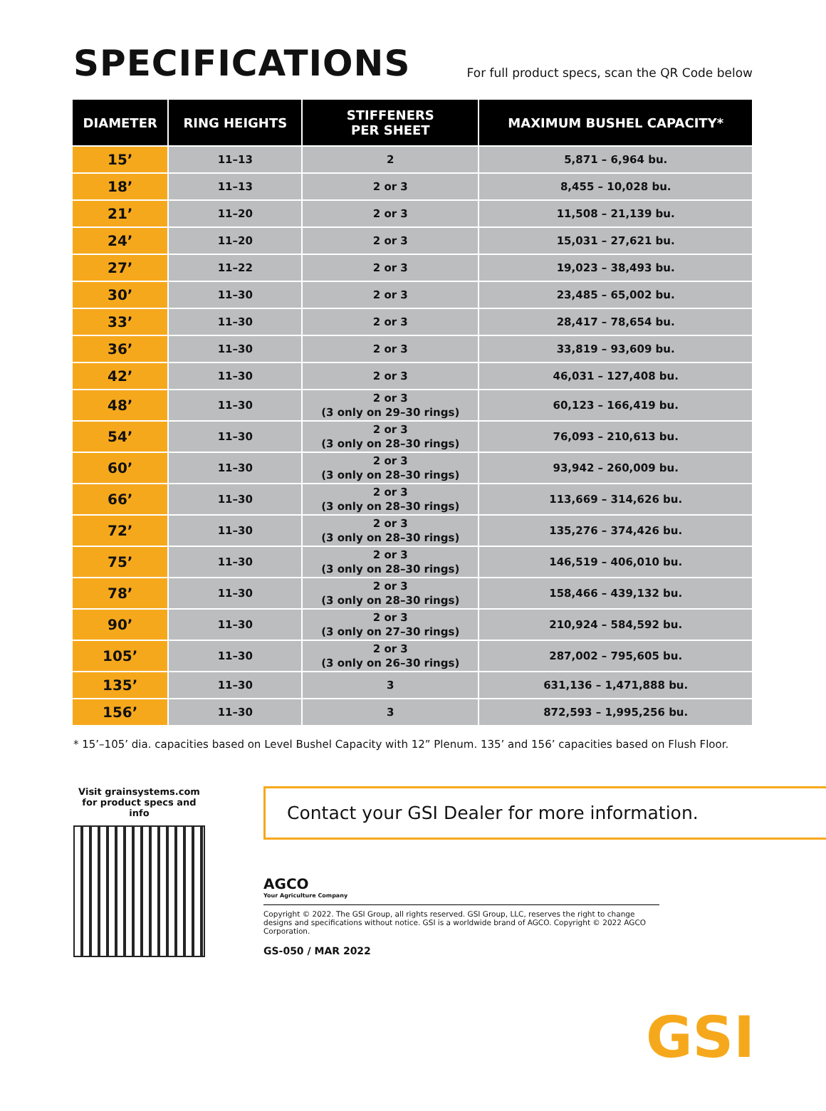SPECIFICATIONS
For full product specs, scan the QR Code below
| DIAMETER | RING HEIGHTS | STIFFENERS PER SHEET | MAXIMUM BUSHEL CAPACITY* |
| --- | --- | --- | --- |
| 15’ | 11–13 | 2 | 5,871 – 6,964 bu. |
| 18’ | 11–13 | 2 or 3 | 8,455 – 10,028 bu. |
| 21’ | 11–20 | 2 or 3 | 11,508 – 21,139 bu. |
| 24’ | 11–20 | 2 or 3 | 15,031 – 27,621 bu. |
| 27’ | 11–22 | 2 or 3 | 19,023 – 38,493 bu. |
| 30’ | 11–30 | 2 or 3 | 23,485 – 65,002 bu. |
| 33’ | 11–30 | 2 or 3 | 28,417 – 78,654 bu. |
| 36’ | 11–30 | 2 or 3 | 33,819 – 93,609 bu. |
| 42’ | 11–30 | 2 or 3 | 46,031 – 127,408 bu. |
| 48’ | 11–30 | 2 or 3 (3 only on 29–30 rings) | 60,123 – 166,419 bu. |
| 54’ | 11–30 | 2 or 3 (3 only on 28–30 rings) | 76,093 – 210,613 bu. |
| 60’ | 11–30 | 2 or 3 (3 only on 28–30 rings) | 93,942 – 260,009 bu. |
| 66’ | 11–30 | 2 or 3 (3 only on 28–30 rings) | 113,669 – 314,626 bu. |
| 72’ | 11–30 | 2 or 3 (3 only on 28–30 rings) | 135,276 – 374,426 bu. |
| 75’ | 11–30 | 2 or 3 (3 only on 28–30 rings) | 146,519 – 406,010 bu. |
| 78’ | 11–30 | 2 or 3 (3 only on 28–30 rings) | 158,466 – 439,132 bu. |
| 90’ | 11–30 | 2 or 3 (3 only on 27–30 rings) | 210,924 – 584,592 bu. |
| 105’ | 11–30 | 2 or 3 (3 only on 26–30 rings) | 287,002 – 795,605 bu. |
| 135’ | 11–30 | 3 | 631,136 – 1,471,888 bu. |
| 156’ | 11–30 | 3 | 872,593 – 1,995,256 bu. |
* 15’–105’ dia. capacities based on Level Bushel Capacity with 12” Plenum. 135’ and 156’ capacities based on Flush Floor.
Visit grainsystems.com
for product specs and info
Contact your GSI Dealer for more information.
AGCO
Your Agriculture Company
Copyright © 2022. The GSI Group, all rights reserved. GSI Group, LLC, reserves the right to change designs and specifications without notice. GSI is a worldwide brand of AGCO. Copyright © 2022 AGCO Corporation.
GS-050 / MAR 2022
GSI